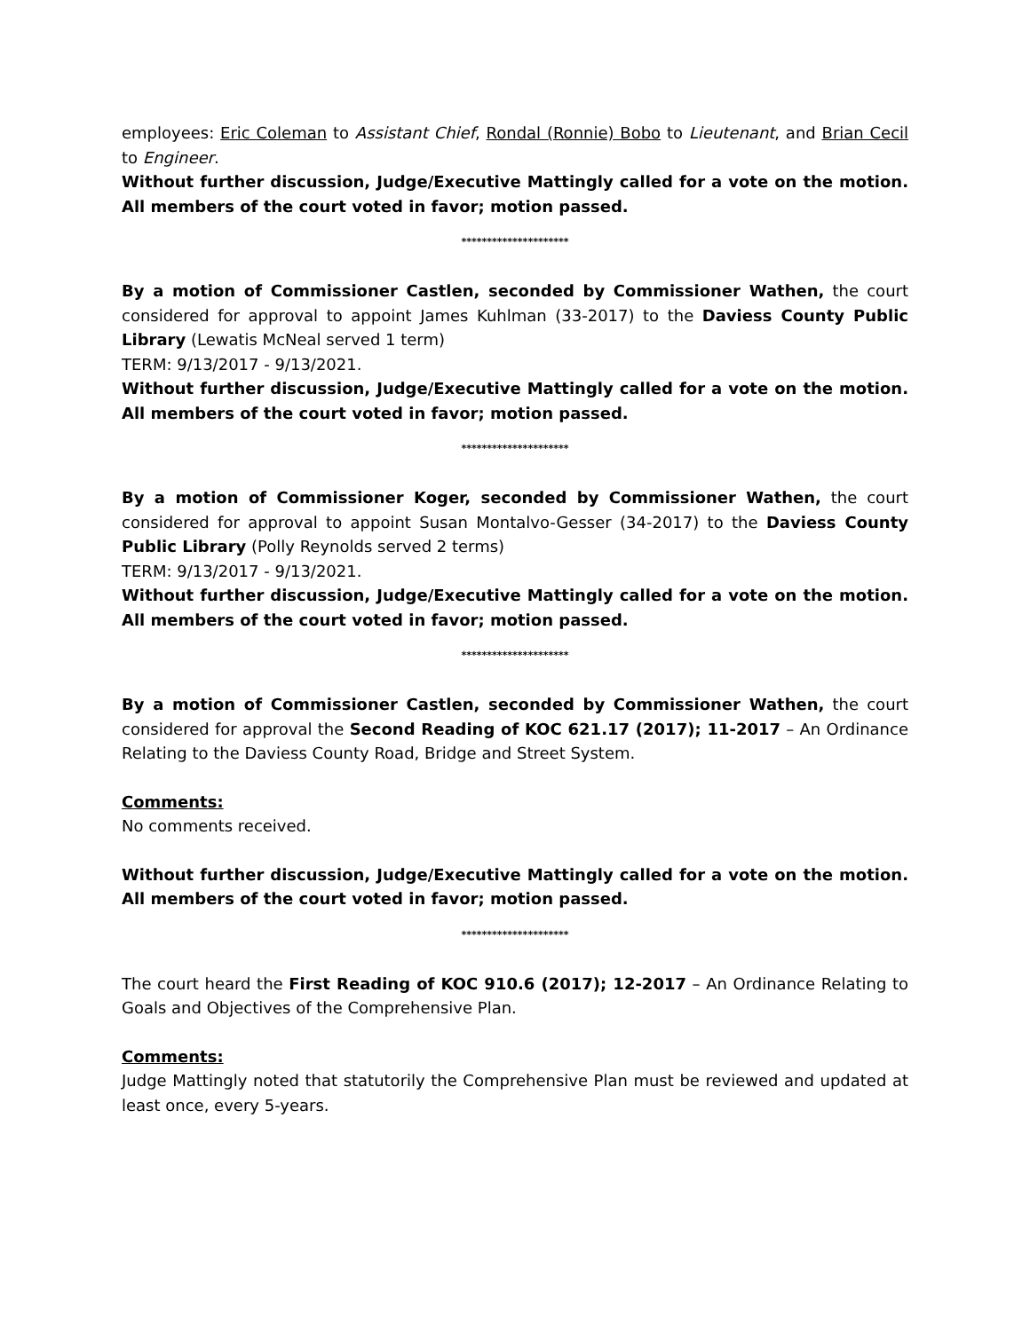employees: Eric Coleman to Assistant Chief, Rondal (Ronnie) Bobo to Lieutenant, and Brian Cecil to Engineer.
Without further discussion, Judge/Executive Mattingly called for a vote on the motion. All members of the court voted in favor; motion passed.
*********************
By a motion of Commissioner Castlen, seconded by Commissioner Wathen, the court considered for approval to appoint James Kuhlman (33-2017) to the Daviess County Public Library (Lewatis McNeal served 1 term)
TERM: 9/13/2017 - 9/13/2021.
Without further discussion, Judge/Executive Mattingly called for a vote on the motion. All members of the court voted in favor; motion passed.
*********************
By a motion of Commissioner Koger, seconded by Commissioner Wathen, the court considered for approval to appoint Susan Montalvo-Gesser (34-2017) to the Daviess County Public Library (Polly Reynolds served 2 terms)
TERM: 9/13/2017 - 9/13/2021.
Without further discussion, Judge/Executive Mattingly called for a vote on the motion. All members of the court voted in favor; motion passed.
*********************
By a motion of Commissioner Castlen, seconded by Commissioner Wathen, the court considered for approval the Second Reading of KOC 621.17 (2017); 11-2017 – An Ordinance Relating to the Daviess County Road, Bridge and Street System.
Comments:
No comments received.
Without further discussion, Judge/Executive Mattingly called for a vote on the motion. All members of the court voted in favor; motion passed.
*********************
The court heard the First Reading of KOC 910.6 (2017); 12-2017 – An Ordinance Relating to Goals and Objectives of the Comprehensive Plan.
Comments:
Judge Mattingly noted that statutorily the Comprehensive Plan must be reviewed and updated at least once, every 5-years.